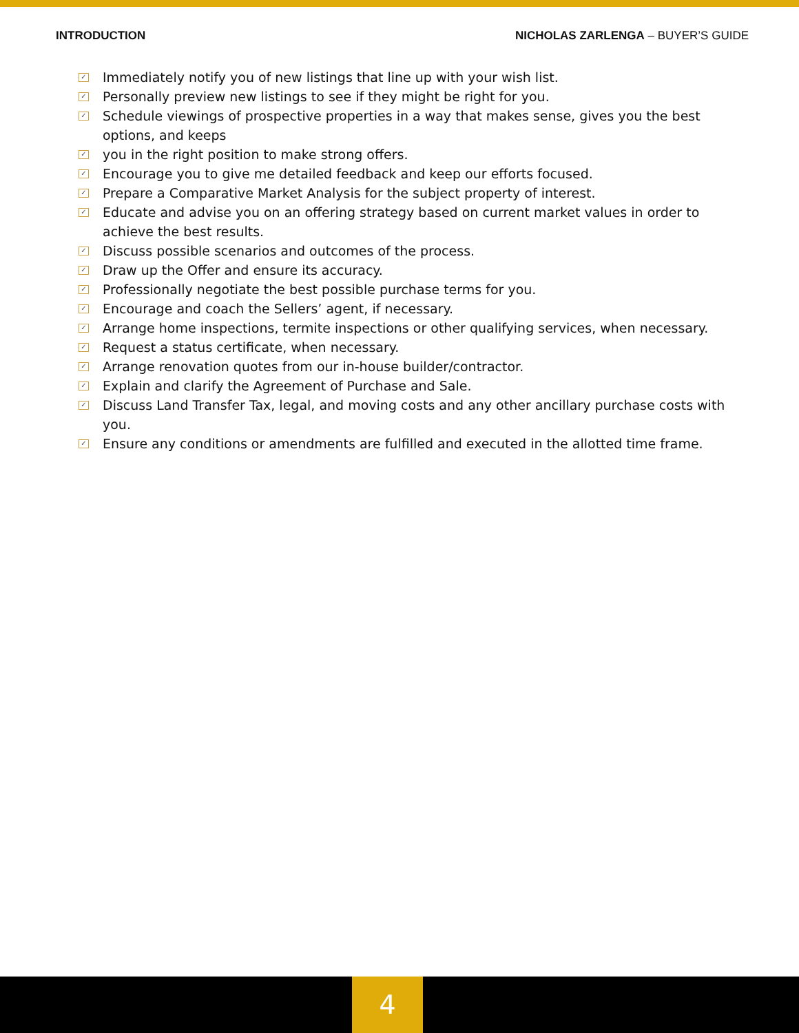INTRODUCTION NICHOLAS ZARLENGA – BUYER’S GUIDE
✓ Immediately notify you of new listings that line up with your wish list.
✓ Personally preview new listings to see if they might be right for you.
✓ Schedule viewings of prospective properties in a way that makes sense, gives you the best options, and keeps
✓ you in the right position to make strong offers.
✓ Encourage you to give me detailed feedback and keep our efforts focused.
✓ Prepare a Comparative Market Analysis for the subject property of interest.
✓ Educate and advise you on an offering strategy based on current market values in order to achieve the best results.
✓ Discuss possible scenarios and outcomes of the process.
✓ Draw up the Offer and ensure its accuracy.
✓ Professionally negotiate the best possible purchase terms for you.
✓ Encourage and coach the Sellers’ agent, if necessary.
✓ Arrange home inspections, termite inspections or other qualifying services, when necessary.
✓ Request a status certificate, when necessary.
✓ Arrange renovation quotes from our in-house builder/contractor.
✓ Explain and clarify the Agreement of Purchase and Sale.
✓ Discuss Land Transfer Tax, legal, and moving costs and any other ancillary purchase costs with you.
✓ Ensure any conditions or amendments are fulfilled and executed in the allotted time frame.
4